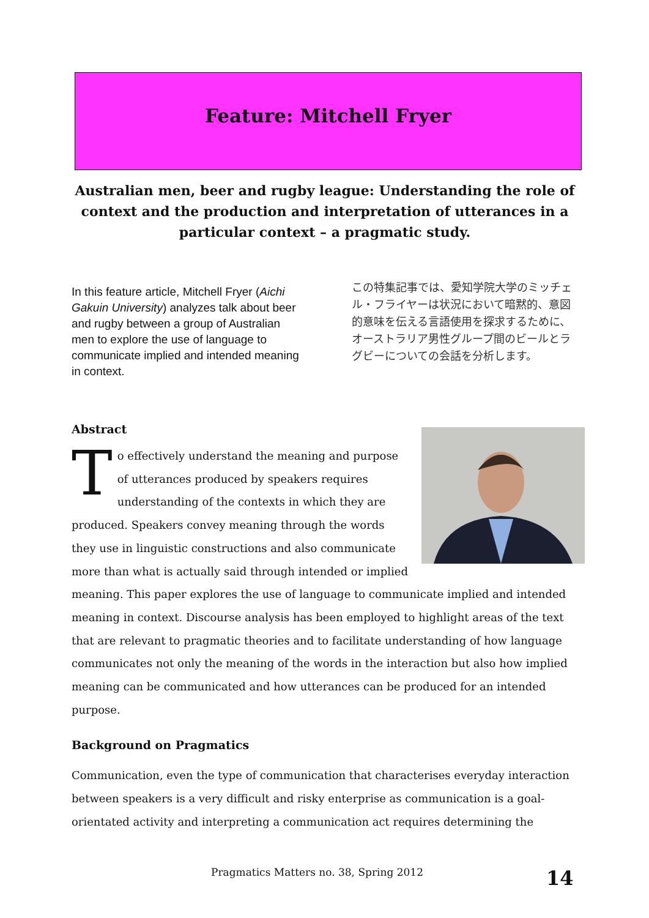Feature: Mitchell Fryer
Australian men, beer and rugby league: Understanding the role of context and the production and interpretation of utterances in a particular context – a pragmatic study.
In this feature article, Mitchell Fryer (Aichi Gakuin University) analyzes talk about beer and rugby between a group of Australian men to explore the use of language to communicate implied and intended meaning in context.
この特集記事では、愛知学院大学のミッチェル・フライヤーは状況において暗黙的、意図的意味を伝える言語使用を探求するために、オーストラリア男性グループ間のビールとラグビーについての会話を分析します。
Abstract
To effectively understand the meaning and purpose of utterances produced by speakers requires understanding of the contexts in which they are produced. Speakers convey meaning through the words they use in linguistic constructions and also communicate more than what is actually said through intended or implied meaning. This paper explores the use of language to communicate implied and intended meaning in context. Discourse analysis has been employed to highlight areas of the text that are relevant to pragmatic theories and to facilitate understanding of how language communicates not only the meaning of the words in the interaction but also how implied meaning can be communicated and how utterances can be produced for an intended purpose.
Background on Pragmatics
Communication, even the type of communication that characterises everyday interaction between speakers is a very difficult and risky enterprise as communication is a goal-orientated activity and interpreting a communication act requires determining the
Pragmatics Matters no. 38, Spring 2012
14